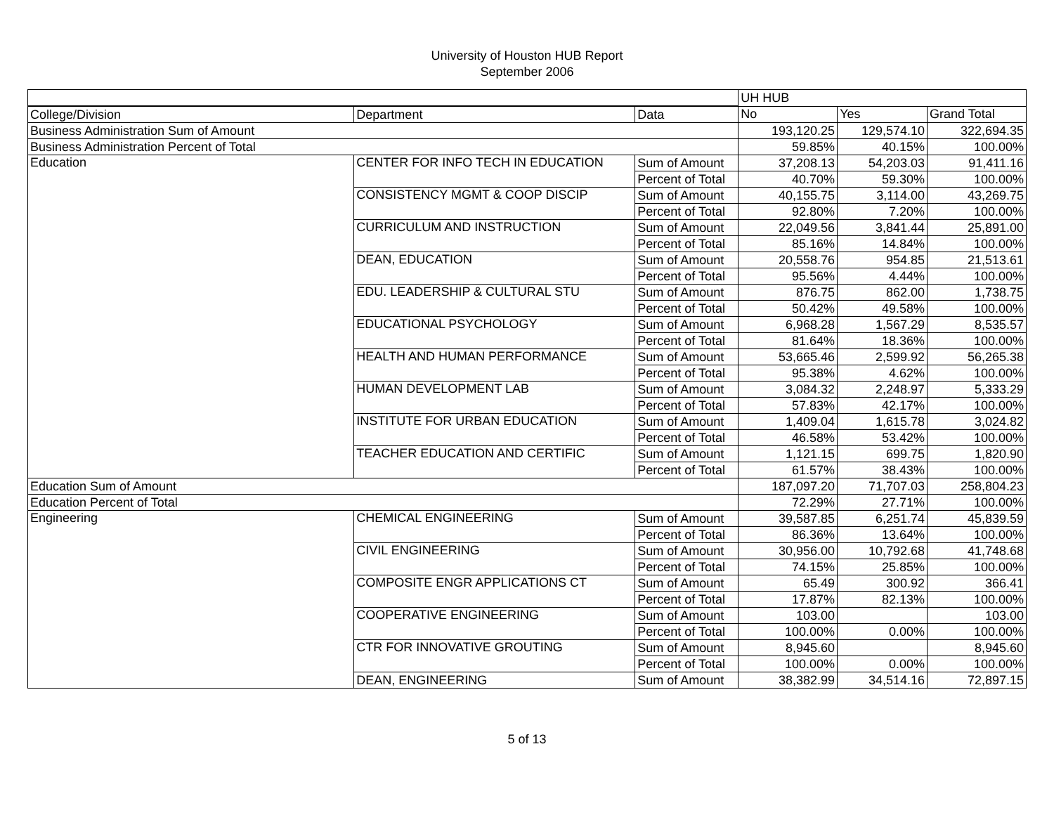University of Houston HUB Report
September 2006
| | | | UH HUB | | |
| College/Division | Department | Data | No | Yes | Grand Total |
| Business Administration Sum of Amount | | | 193,120.25 | 129,574.10 | 322,694.35 |
| Business Administration Percent of Total | | | 59.85% | 40.15% | 100.00% |
| Education | CENTER FOR INFO TECH IN EDUCATION | Sum of Amount | 37,208.13 | 54,203.03 | 91,411.16 |
| | | Percent of Total | 40.70% | 59.30% | 100.00% |
| | CONSISTENCY MGMT & COOP DISCIP | Sum of Amount | 40,155.75 | 3,114.00 | 43,269.75 |
| | | Percent of Total | 92.80% | 7.20% | 100.00% |
| | CURRICULUM AND INSTRUCTION | Sum of Amount | 22,049.56 | 3,841.44 | 25,891.00 |
| | | Percent of Total | 85.16% | 14.84% | 100.00% |
| | DEAN, EDUCATION | Sum of Amount | 20,558.76 | 954.85 | 21,513.61 |
| | | Percent of Total | 95.56% | 4.44% | 100.00% |
| | EDU. LEADERSHIP & CULTURAL STU | Sum of Amount | 876.75 | 862.00 | 1,738.75 |
| | | Percent of Total | 50.42% | 49.58% | 100.00% |
| | EDUCATIONAL PSYCHOLOGY | Sum of Amount | 6,968.28 | 1,567.29 | 8,535.57 |
| | | Percent of Total | 81.64% | 18.36% | 100.00% |
| | HEALTH AND HUMAN PERFORMANCE | Sum of Amount | 53,665.46 | 2,599.92 | 56,265.38 |
| | | Percent of Total | 95.38% | 4.62% | 100.00% |
| | HUMAN DEVELOPMENT LAB | Sum of Amount | 3,084.32 | 2,248.97 | 5,333.29 |
| | | Percent of Total | 57.83% | 42.17% | 100.00% |
| | INSTITUTE FOR URBAN EDUCATION | Sum of Amount | 1,409.04 | 1,615.78 | 3,024.82 |
| | | Percent of Total | 46.58% | 53.42% | 100.00% |
| | TEACHER EDUCATION AND CERTIFIC | Sum of Amount | 1,121.15 | 699.75 | 1,820.90 |
| | | Percent of Total | 61.57% | 38.43% | 100.00% |
| Education Sum of Amount | | | 187,097.20 | 71,707.03 | 258,804.23 |
| Education Percent of Total | | | 72.29% | 27.71% | 100.00% |
| Engineering | CHEMICAL ENGINEERING | Sum of Amount | 39,587.85 | 6,251.74 | 45,839.59 |
| | | Percent of Total | 86.36% | 13.64% | 100.00% |
| | CIVIL ENGINEERING | Sum of Amount | 30,956.00 | 10,792.68 | 41,748.68 |
| | | Percent of Total | 74.15% | 25.85% | 100.00% |
| | COMPOSITE ENGR APPLICATIONS CT | Sum of Amount | 65.49 | 300.92 | 366.41 |
| | | Percent of Total | 17.87% | 82.13% | 100.00% |
| | COOPERATIVE ENGINEERING | Sum of Amount | 103.00 | | 103.00 |
| | | Percent of Total | 100.00% | 0.00% | 100.00% |
| | CTR FOR INNOVATIVE GROUTING | Sum of Amount | 8,945.60 | | 8,945.60 |
| | | Percent of Total | 100.00% | 0.00% | 100.00% |
| | DEAN, ENGINEERING | Sum of Amount | 38,382.99 | 34,514.16 | 72,897.15 |
5 of 13